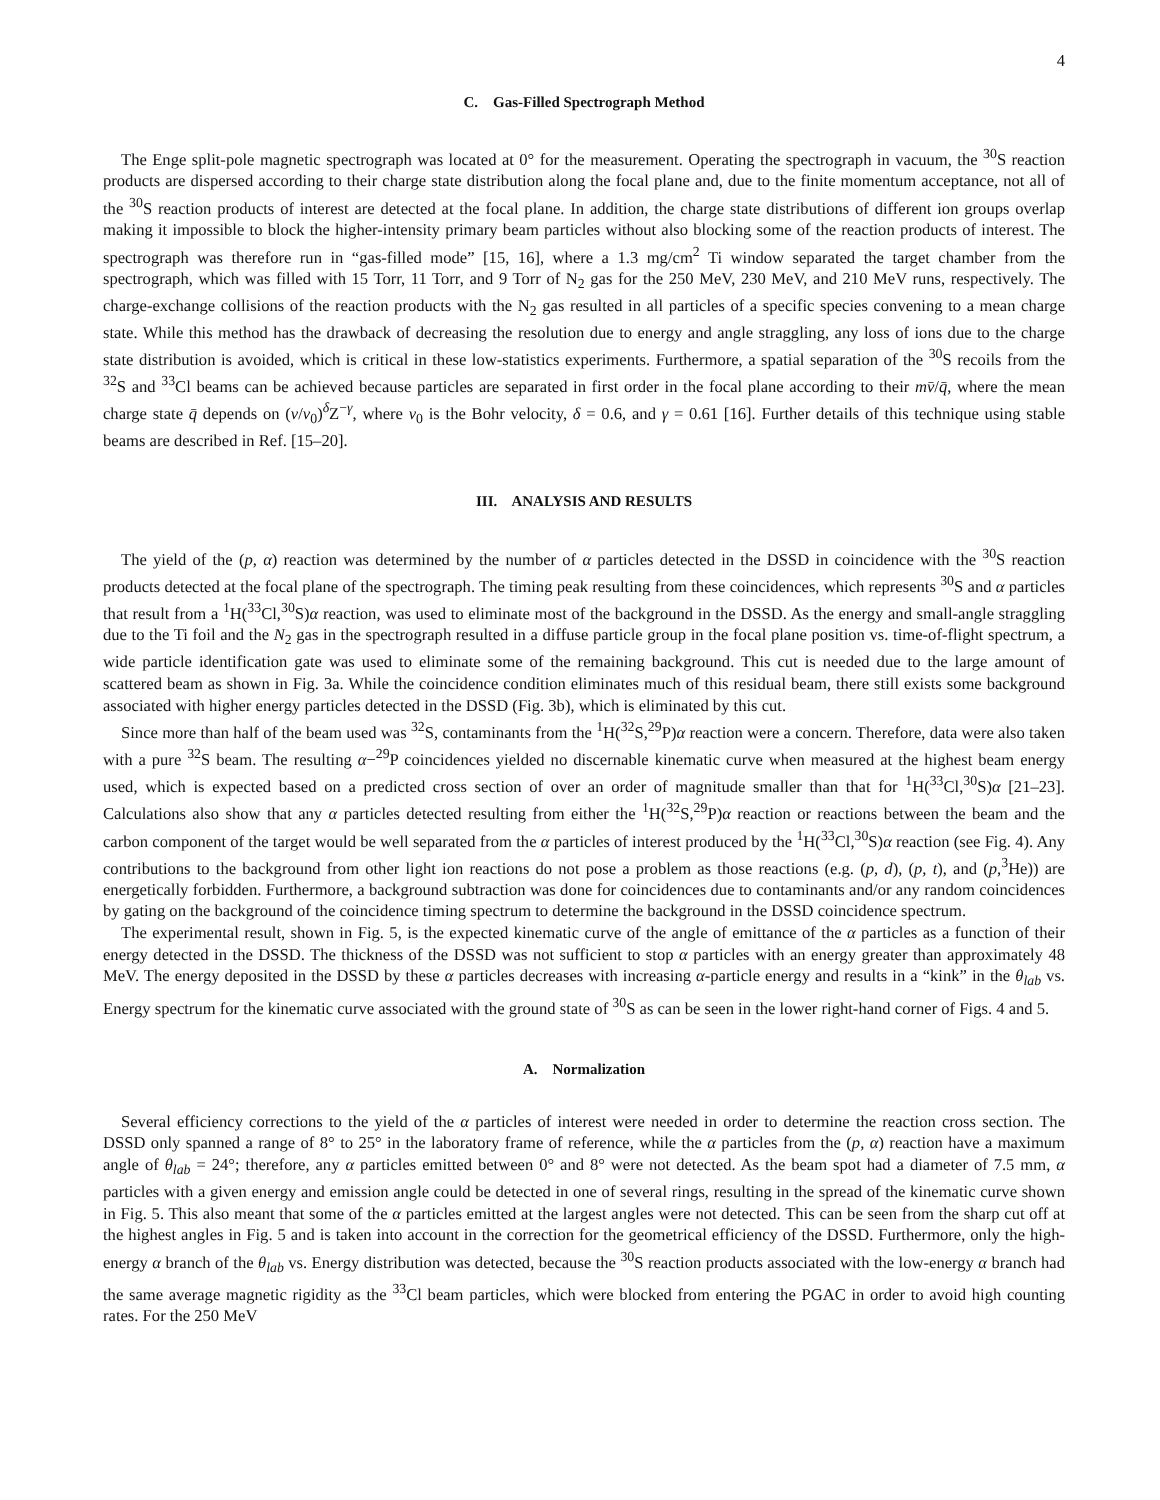4
C. Gas-Filled Spectrograph Method
The Enge split-pole magnetic spectrograph was located at 0° for the measurement. Operating the spectrograph in vacuum, the <sup>30</sup>S reaction products are dispersed according to their charge state distribution along the focal plane and, due to the finite momentum acceptance, not all of the <sup>30</sup>S reaction products of interest are detected at the focal plane. In addition, the charge state distributions of different ion groups overlap making it impossible to block the higher-intensity primary beam particles without also blocking some of the reaction products of interest. The spectrograph was therefore run in “gas-filled mode” [15, 16], where a 1.3 mg/cm<sup>2</sup> Ti window separated the target chamber from the spectrograph, which was filled with 15 Torr, 11 Torr, and 9 Torr of N<sub>2</sub> gas for the 250 MeV, 230 MeV, and 210 MeV runs, respectively. The charge-exchange collisions of the reaction products with the N<sub>2</sub> gas resulted in all particles of a specific species convening to a mean charge state. While this method has the drawback of decreasing the resolution due to energy and angle straggling, any loss of ions due to the charge state distribution is avoided, which is critical in these low-statistics experiments. Furthermore, a spatial separation of the <sup>30</sup>S recoils from the <sup>32</sup>S and <sup>33</sup>Cl beams can be achieved because particles are separated in first order in the focal plane according to their mv̄/q̄, where the mean charge state q̄ depends on (v/v<sub>0</sub>)<sup>δ</sup>Z<sup>−γ</sup>, where v<sub>0</sub> is the Bohr velocity, δ = 0.6, and γ = 0.61 [16]. Further details of this technique using stable beams are described in Ref. [15–20].
III. ANALYSIS AND RESULTS
The yield of the (p, α) reaction was determined by the number of α particles detected in the DSSD in coincidence with the <sup>30</sup>S reaction products detected at the focal plane of the spectrograph. The timing peak resulting from these coincidences, which represents <sup>30</sup>S and α particles that result from a <sup>1</sup>H(<sup>33</sup>Cl,<sup>30</sup>S)α reaction, was used to eliminate most of the background in the DSSD. As the energy and small-angle straggling due to the Ti foil and the N<sub>2</sub> gas in the spectrograph resulted in a diffuse particle group in the focal plane position vs. time-of-flight spectrum, a wide particle identification gate was used to eliminate some of the remaining background. This cut is needed due to the large amount of scattered beam as shown in Fig. 3a. While the coincidence condition eliminates much of this residual beam, there still exists some background associated with higher energy particles detected in the DSSD (Fig. 3b), which is eliminated by this cut.
Since more than half of the beam used was <sup>32</sup>S, contaminants from the <sup>1</sup>H(<sup>32</sup>S,<sup>29</sup>P)α reaction were a concern. Therefore, data were also taken with a pure <sup>32</sup>S beam. The resulting α−<sup>29</sup>P coincidences yielded no discernable kinematic curve when measured at the highest beam energy used, which is expected based on a predicted cross section of over an order of magnitude smaller than that for <sup>1</sup>H(<sup>33</sup>Cl,<sup>30</sup>S)α [21–23]. Calculations also show that any α particles detected resulting from either the <sup>1</sup>H(<sup>32</sup>S,<sup>29</sup>P)α reaction or reactions between the beam and the carbon component of the target would be well separated from the α particles of interest produced by the <sup>1</sup>H(<sup>33</sup>Cl,<sup>30</sup>S)α reaction (see Fig. 4). Any contributions to the background from other light ion reactions do not pose a problem as those reactions (e.g. (p, d), (p, t), and (p,<sup>3</sup>He)) are energetically forbidden. Furthermore, a background subtraction was done for coincidences due to contaminants and/or any random coincidences by gating on the background of the coincidence timing spectrum to determine the background in the DSSD coincidence spectrum.
The experimental result, shown in Fig. 5, is the expected kinematic curve of the angle of emittance of the α particles as a function of their energy detected in the DSSD. The thickness of the DSSD was not sufficient to stop α particles with an energy greater than approximately 48 MeV. The energy deposited in the DSSD by these α particles decreases with increasing α-particle energy and results in a “kink” in the θ<sub>lab</sub> vs. Energy spectrum for the kinematic curve associated with the ground state of <sup>30</sup>S as can be seen in the lower right-hand corner of Figs. 4 and 5.
A. Normalization
Several efficiency corrections to the yield of the α particles of interest were needed in order to determine the reaction cross section. The DSSD only spanned a range of 8° to 25° in the laboratory frame of reference, while the α particles from the (p, α) reaction have a maximum angle of θ<sub>lab</sub> = 24°; therefore, any α particles emitted between 0° and 8° were not detected. As the beam spot had a diameter of 7.5 mm, α particles with a given energy and emission angle could be detected in one of several rings, resulting in the spread of the kinematic curve shown in Fig. 5. This also meant that some of the α particles emitted at the largest angles were not detected. This can be seen from the sharp cut off at the highest angles in Fig. 5 and is taken into account in the correction for the geometrical efficiency of the DSSD. Furthermore, only the high-energy α branch of the θ<sub>lab</sub> vs. Energy distribution was detected, because the <sup>30</sup>S reaction products associated with the low-energy α branch had the same average magnetic rigidity as the <sup>33</sup>Cl beam particles, which were blocked from entering the PGAC in order to avoid high counting rates. For the 250 MeV